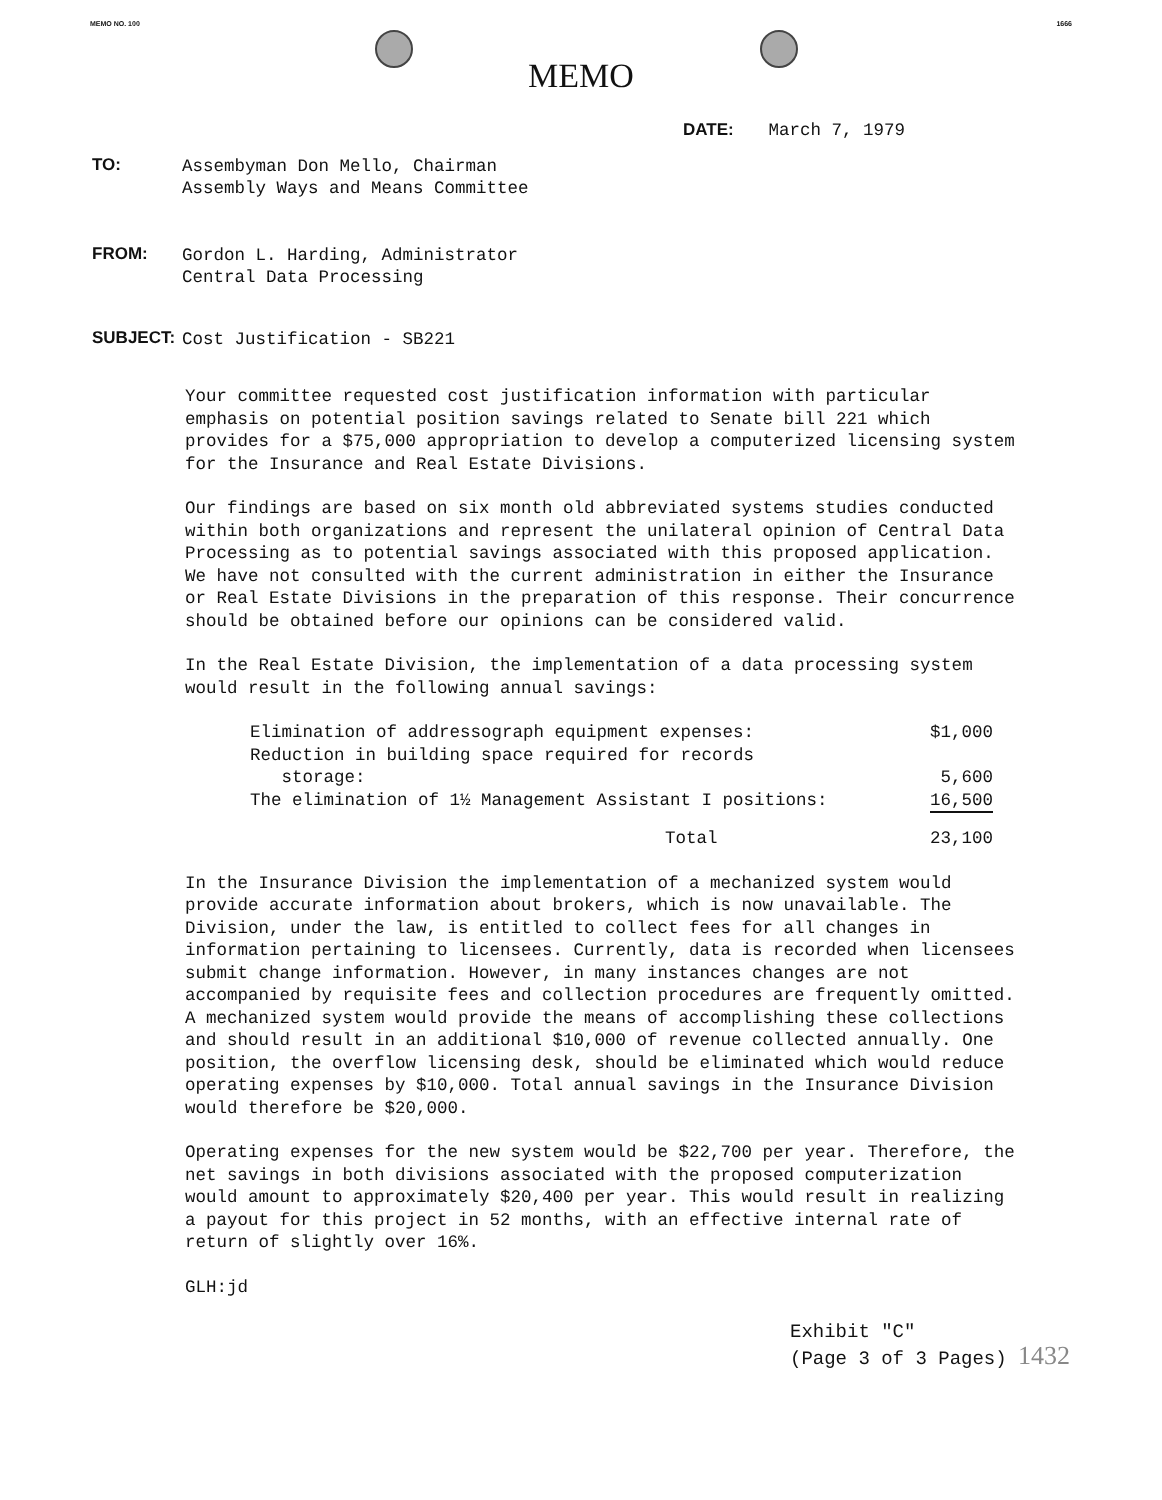MEMO NO. 100 1666
MEMO
DATE: March 7, 1979
TO:
Assembyman Don Mello, Chairman
Assembly Ways and Means Committee
FROM:
Gordon L. Harding, Administrator
Central Data Processing
SUBJECT:
Cost Justification - SB221
Your committee requested cost justification information with particular emphasis on potential position savings related to Senate bill 221 which provides for a $75,000 appropriation to develop a computerized licensing system for the Insurance and Real Estate Divisions.
Our findings are based on six month old abbreviated systems studies conducted within both organizations and represent the unilateral opinion of Central Data Processing as to potential savings associated with this proposed application. We have not consulted with the current administration in either the Insurance or Real Estate Divisions in the preparation of this response. Their concurrence should be obtained before our opinions can be considered valid.
In the Real Estate Division, the implementation of a data processing system would result in the following annual savings:
| Elimination of addressograph equipment expenses: | $1,000 |
| Reduction in building space required for records storage: | 5,600 |
| The elimination of 1½ Management Assistant I positions: | 16,500 |
| Total | 23,100 |
In the Insurance Division the implementation of a mechanized system would provide accurate information about brokers, which is now unavailable. The Division, under the law, is entitled to collect fees for all changes in information pertaining to licensees. Currently, data is recorded when licensees submit change information. However, in many instances changes are not accompanied by requisite fees and collection procedures are frequently omitted. A mechanized system would provide the means of accomplishing these collections and should result in an additional $10,000 of revenue collected annually. One position, the overflow licensing desk, should be eliminated which would reduce operating expenses by $10,000. Total annual savings in the Insurance Division would therefore be $20,000.
Operating expenses for the new system would be $22,700 per year. Therefore, the net savings in both divisions associated with the proposed computerization would amount to approximately $20,400 per year. This would result in realizing a payout for this project in 52 months, with an effective internal rate of return of slightly over 16%.
GLH:jd
Exhibit "C"
(Page 3 of 3 Pages) 1432